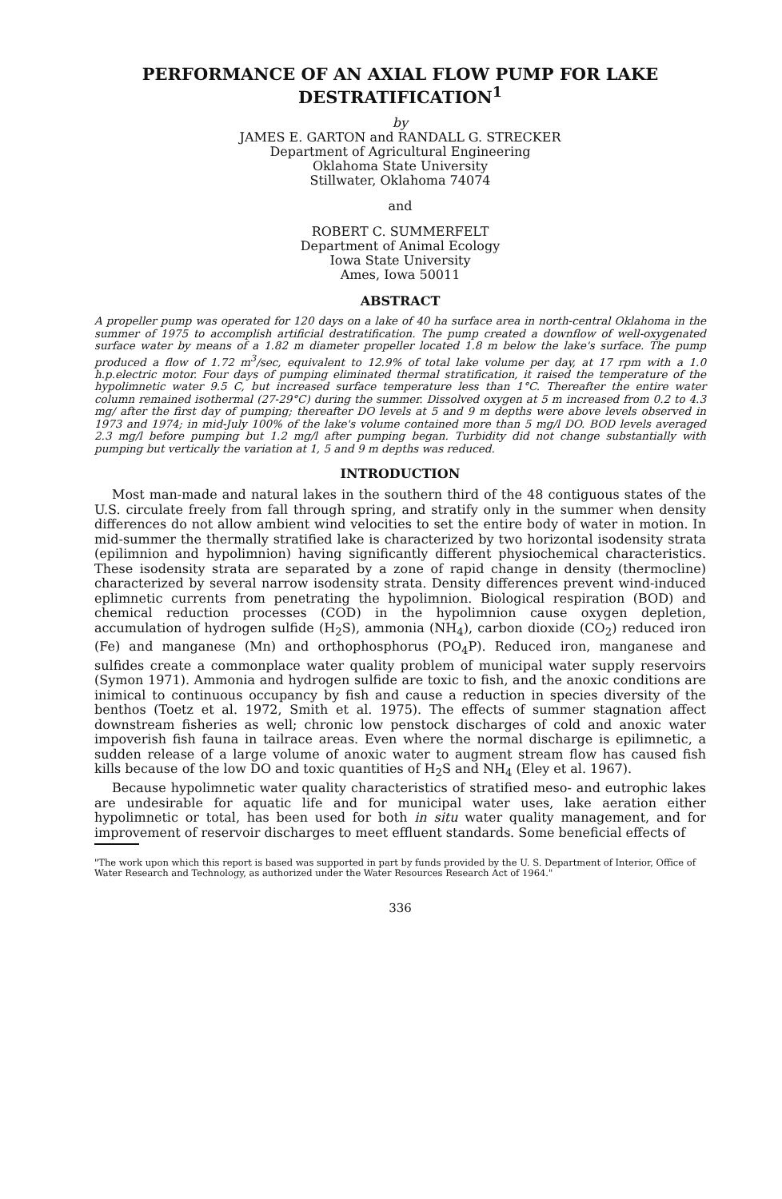PERFORMANCE OF AN AXIAL FLOW PUMP FOR LAKE DESTRATIFICATION<sup>1</sup>
by
JAMES E. GARTON and RANDALL G. STRECKER
Department of Agricultural Engineering
Oklahoma State University
Stillwater, Oklahoma 74074
and
ROBERT C. SUMMERFELT
Department of Animal Ecology
Iowa State University
Ames, Iowa 50011
ABSTRACT
A propeller pump was operated for 120 days on a lake of 40 ha surface area in north-central Oklahoma in the summer of 1975 to accomplish artificial destratification. The pump created a downflow of well-oxygenated surface water by means of a 1.82 m diameter propeller located 1.8 m below the lake's surface. The pump produced a flow of 1.72 m<sup>3</sup>/sec, equivalent to 12.9% of total lake volume per day, at 17 rpm with a 1.0 h.p.electric motor. Four days of pumping eliminated thermal stratification, it raised the temperature of the hypolimnetic water 9.5 C, but increased surface temperature less than 1°C. Thereafter the entire water column remained isothermal (27-29°C) during the summer. Dissolved oxygen at 5 m increased from 0.2 to 4.3 mg/ after the first day of pumping; thereafter DO levels at 5 and 9 m depths were above levels observed in 1973 and 1974; in mid-July 100% of the lake's volume contained more than 5 mg/l DO. BOD levels averaged 2.3 mg/l before pumping but 1.2 mg/l after pumping began. Turbidity did not change substantially with pumping but vertically the variation at 1, 5 and 9 m depths was reduced.
INTRODUCTION
Most man-made and natural lakes in the southern third of the 48 contiguous states of the U.S. circulate freely from fall through spring, and stratify only in the summer when density differences do not allow ambient wind velocities to set the entire body of water in motion. In mid-summer the thermally stratified lake is characterized by two horizontal isodensity strata (epilimnion and hypolimnion) having significantly different physiochemical characteristics. These isodensity strata are separated by a zone of rapid change in density (thermocline) characterized by several narrow isodensity strata. Density differences prevent wind-induced eplimnetic currents from penetrating the hypolimnion. Biological respiration (BOD) and chemical reduction processes (COD) in the hypolimnion cause oxygen depletion, accumulation of hydrogen sulfide (H<sub>2</sub>S), ammonia (NH<sub>4</sub>), carbon dioxide (CO<sub>2</sub>) reduced iron (Fe) and manganese (Mn) and orthophosphorus (PO<sub>4</sub>P). Reduced iron, manganese and sulfides create a commonplace water quality problem of municipal water supply reservoirs (Symon 1971). Ammonia and hydrogen sulfide are toxic to fish, and the anoxic conditions are inimical to continuous occupancy by fish and cause a reduction in species diversity of the benthos (Toetz et al. 1972, Smith et al. 1975). The effects of summer stagnation affect downstream fisheries as well; chronic low penstock discharges of cold and anoxic water impoverish fish fauna in tailrace areas. Even where the normal discharge is epilimnetic, a sudden release of a large volume of anoxic water to augment stream flow has caused fish kills because of the low DO and toxic quantities of H<sub>2</sub>S and NH<sub>4</sub> (Eley et al. 1967).
Because hypolimnetic water quality characteristics of stratified meso- and eutrophic lakes are undesirable for aquatic life and for municipal water uses, lake aeration either hypolimnetic or total, has been used for both in situ water quality management, and for improvement of reservoir discharges to meet effluent standards. Some beneficial effects of
"The work upon which this report is based was supported in part by funds provided by the U. S. Department of Interior, Office of Water Research and Technology, as authorized under the Water Resources Research Act of 1964."
336